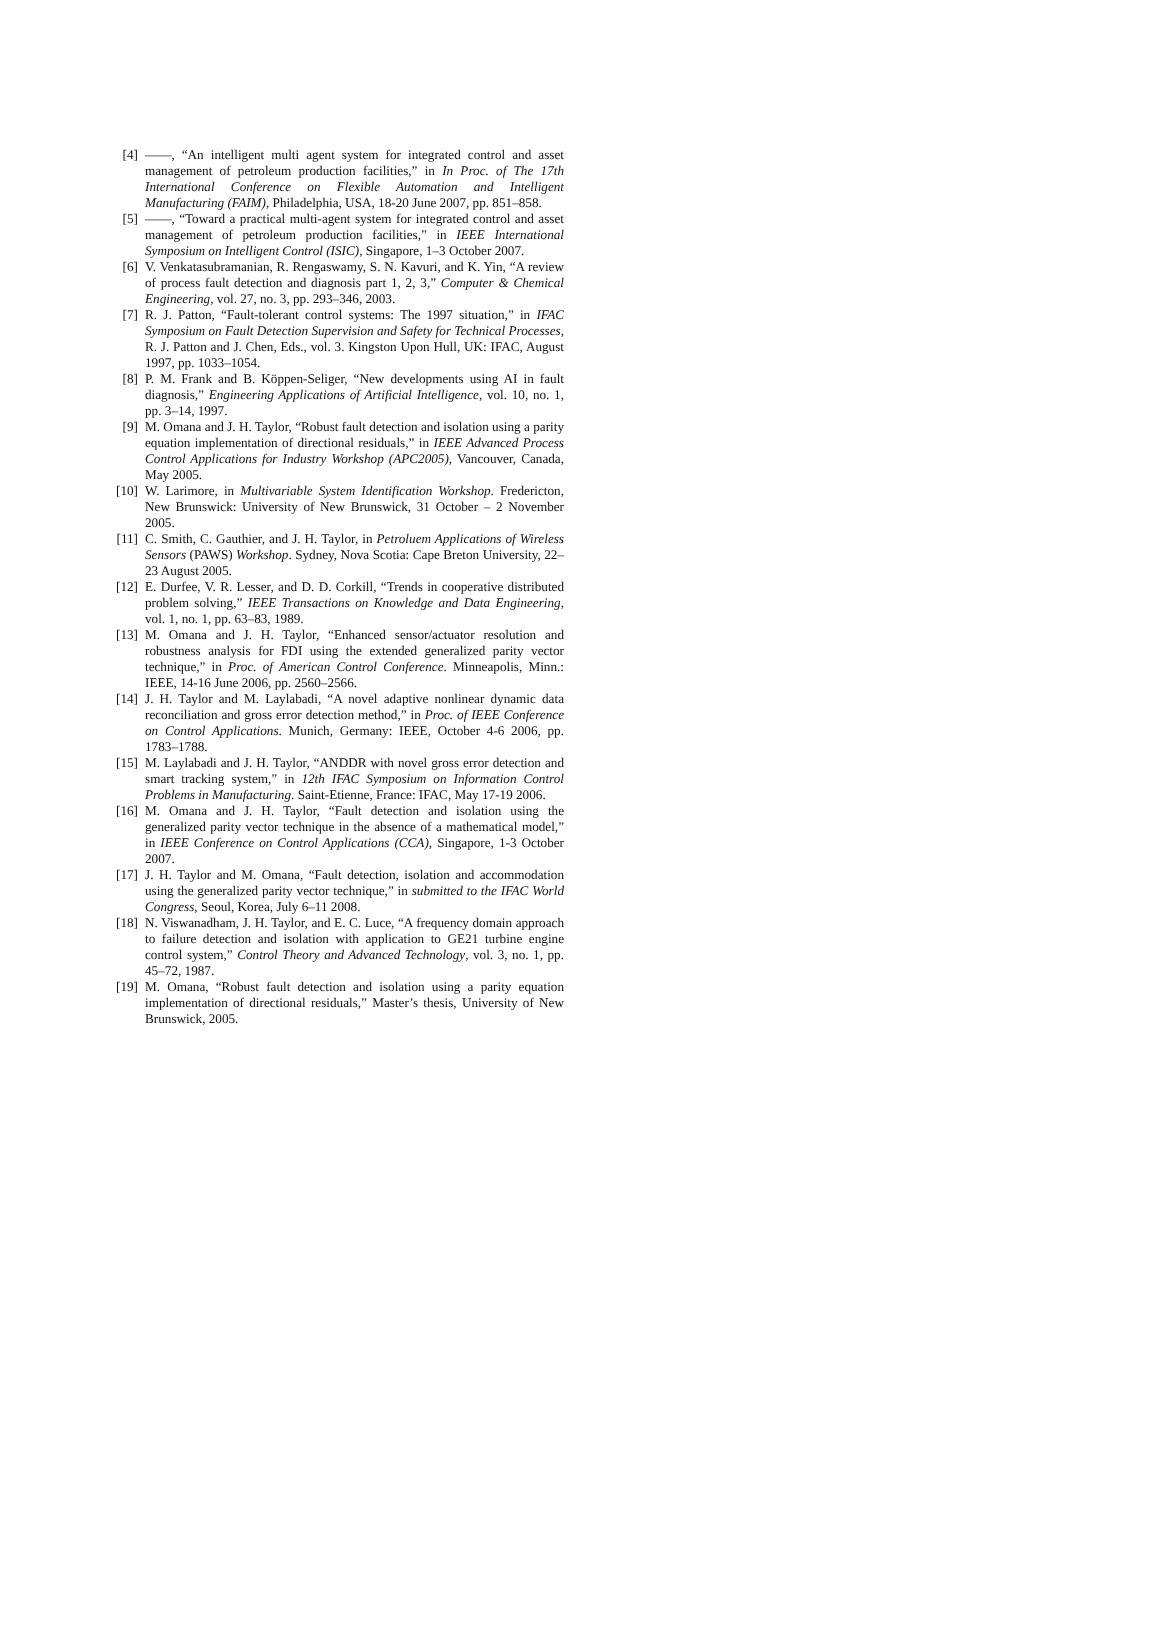[4] ——, “An intelligent multi agent system for integrated control and asset management of petroleum production facilities,” in In Proc. of The 17th International Conference on Flexible Automation and Intelligent Manufacturing (FAIM), Philadelphia, USA, 18-20 June 2007, pp. 851–858.
[5] ——, “Toward a practical multi-agent system for integrated control and asset management of petroleum production facilities,” in IEEE International Symposium on Intelligent Control (ISIC), Singapore, 1–3 October 2007.
[6] V. Venkatasubramanian, R. Rengaswamy, S. N. Kavuri, and K. Yin, “A review of process fault detection and diagnosis part 1, 2, 3,” Computer & Chemical Engineering, vol. 27, no. 3, pp. 293–346, 2003.
[7] R. J. Patton, “Fault-tolerant control systems: The 1997 situation,” in IFAC Symposium on Fault Detection Supervision and Safety for Technical Processes, R. J. Patton and J. Chen, Eds., vol. 3. Kingston Upon Hull, UK: IFAC, August 1997, pp. 1033–1054.
[8] P. M. Frank and B. Köppen-Seliger, “New developments using AI in fault diagnosis,” Engineering Applications of Artificial Intelligence, vol. 10, no. 1, pp. 3–14, 1997.
[9] M. Omana and J. H. Taylor, “Robust fault detection and isolation using a parity equation implementation of directional residuals,” in IEEE Advanced Process Control Applications for Industry Workshop (APC2005), Vancouver, Canada, May 2005.
[10] W. Larimore, in Multivariable System Identification Workshop. Fredericton, New Brunswick: University of New Brunswick, 31 October – 2 November 2005.
[11] C. Smith, C. Gauthier, and J. H. Taylor, in Petroluem Applications of Wireless Sensors (PAWS) Workshop. Sydney, Nova Scotia: Cape Breton University, 22–23 August 2005.
[12] E. Durfee, V. R. Lesser, and D. D. Corkill, “Trends in cooperative distributed problem solving,” IEEE Transactions on Knowledge and Data Engineering, vol. 1, no. 1, pp. 63–83, 1989.
[13] M. Omana and J. H. Taylor, “Enhanced sensor/actuator resolution and robustness analysis for FDI using the extended generalized parity vector technique,” in Proc. of American Control Conference. Minneapolis, Minn.: IEEE, 14-16 June 2006, pp. 2560–2566.
[14] J. H. Taylor and M. Laylabadi, “A novel adaptive nonlinear dynamic data reconciliation and gross error detection method,” in Proc. of IEEE Conference on Control Applications. Munich, Germany: IEEE, October 4-6 2006, pp. 1783–1788.
[15] M. Laylabadi and J. H. Taylor, “ANDDR with novel gross error detection and smart tracking system,” in 12th IFAC Symposium on Information Control Problems in Manufacturing. Saint-Etienne, France: IFAC, May 17-19 2006.
[16] M. Omana and J. H. Taylor, “Fault detection and isolation using the generalized parity vector technique in the absence of a mathematical model,” in IEEE Conference on Control Applications (CCA), Singapore, 1-3 October 2007.
[17] J. H. Taylor and M. Omana, “Fault detection, isolation and accommodation using the generalized parity vector technique,” in submitted to the IFAC World Congress, Seoul, Korea, July 6–11 2008.
[18] N. Viswanadham, J. H. Taylor, and E. C. Luce, “A frequency domain approach to failure detection and isolation with application to GE21 turbine engine control system,” Control Theory and Advanced Technology, vol. 3, no. 1, pp. 45–72, 1987.
[19] M. Omana, “Robust fault detection and isolation using a parity equation implementation of directional residuals,” Master’s thesis, University of New Brunswick, 2005.